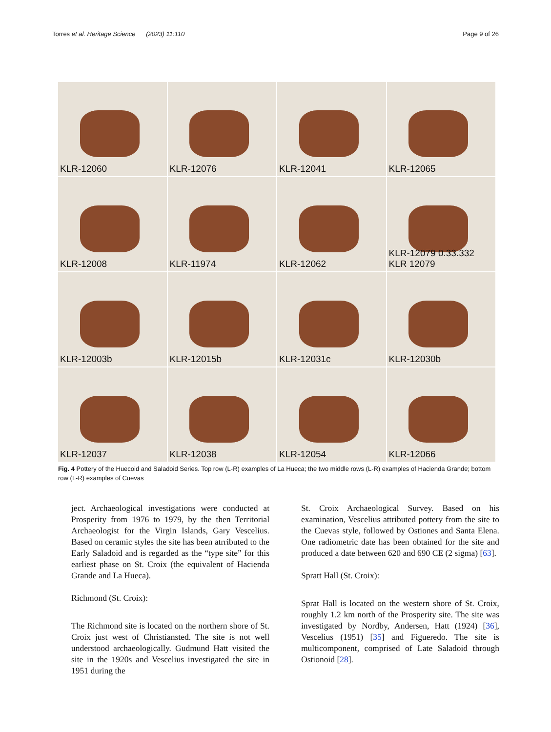Torres et al. Heritage Science (2023) 11:110 Page 9 of 26
KLR-12060
KLR-12076
KLR-12041
KLR-12065
KLR-12008
KLR-11974
KLR-12062
KLR-12079 0.33.332 KLR 12079
KLR-12003b
KLR-12015b
KLR-12031c
KLR-12030b
KLR-12037
KLR-12038
KLR-12054
KLR-12066
Fig. 4 Pottery of the Huecoid and Saladoid Series. Top row (L-R) examples of La Hueca; the two middle rows (L-R) examples of Hacienda Grande; bottom row (L-R) examples of Cuevas
ject. Archaeological investigations were conducted at Prosperity from 1976 to 1979, by the then Territorial Archaeologist for the Virgin Islands, Gary Vescelius. Based on ceramic styles the site has been atrributed to the Early Saladoid and is regarded as the “type site” for this earliest phase on St. Croix (the equivalent of Hacienda Grande and La Hueca).
Richmond (St. Croix):
The Richmond site is located on the northern shore of St. Croix just west of Christiansted. The site is not well understood archaeologically. Gudmund Hatt visited the site in the 1920s and Vescelius investigated the site in 1951 during the
St. Croix Archaeological Survey. Based on his examination, Vescelius attributed pottery from the site to the Cuevas style, followed by Ostiones and Santa Elena. One radiometric date has been obtained for the site and produced a date between 620 and 690 CE (2 sigma) [63].
Spratt Hall (St. Croix):
Sprat Hall is located on the western shore of St. Croix, roughly 1.2 km north of the Prosperity site. The site was investigated by Nordby, Andersen, Hatt (1924) [36], Vescelius (1951) [35] and Figueredo. The site is multicomponent, comprised of Late Saladoid through Ostionoid [28].